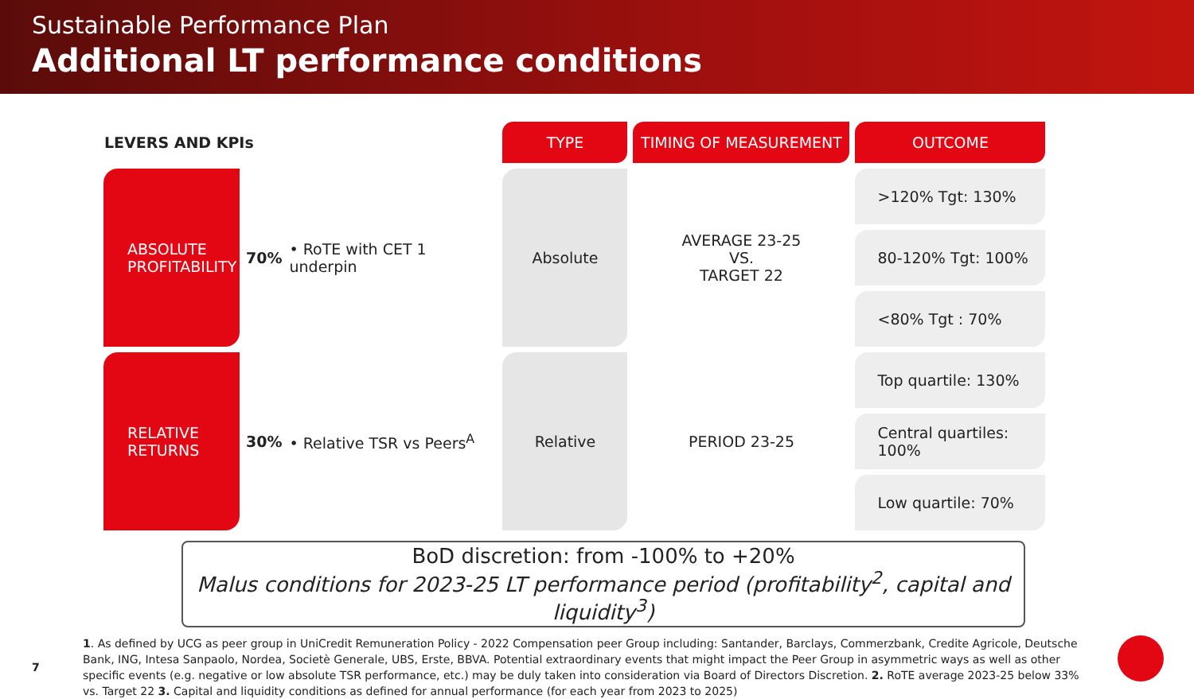Sustainable Performance Plan
Additional LT performance conditions
| LEVERS AND KPIs | | | TYPE | TIMING OF MEASUREMENT | OUTCOME |
| --- | --- | --- | --- | --- | --- |
| ABSOLUTE PROFITABILITY | 70% | • RoTE with CET 1 underpin | Absolute | AVERAGE 23-25 VS. TARGET 22 | >120% Tgt: 130% |
| | | | | | 80-120% Tgt: 100% |
| | | | | | <80% Tgt : 70% |
| RELATIVE RETURNS | 30% | • Relative TSR vs Peers<sup>A</sup> | Relative | PERIOD 23-25 | Top quartile: 130% |
| | | | | | Central quartiles: 100% |
| | | | | | Low quartile: 70% |
BoD discretion: from -100% to +20%
Malus conditions for 2023-25 LT performance period (profitability<sup>2</sup>, capital and liquidity<sup>3</sup>)
7
1. As defined by UCG as peer group in UniCredit Remuneration Policy - 2022 Compensation peer Group including: Santander, Barclays, Commerzbank, Credite Agricole, Deutsche Bank, ING, Intesa Sanpaolo, Nordea, Societè Generale, UBS, Erste, BBVA. Potential extraordinary events that might impact the Peer Group in asymmetric ways as well as other specific events (e.g. negative or low absolute TSR performance, etc.) may be duly taken into consideration via Board of Directors Discretion. 2. RoTE average 2023-25 below 33% vs. Target 22 3. Capital and liquidity conditions as defined for annual performance (for each year from 2023 to 2025)